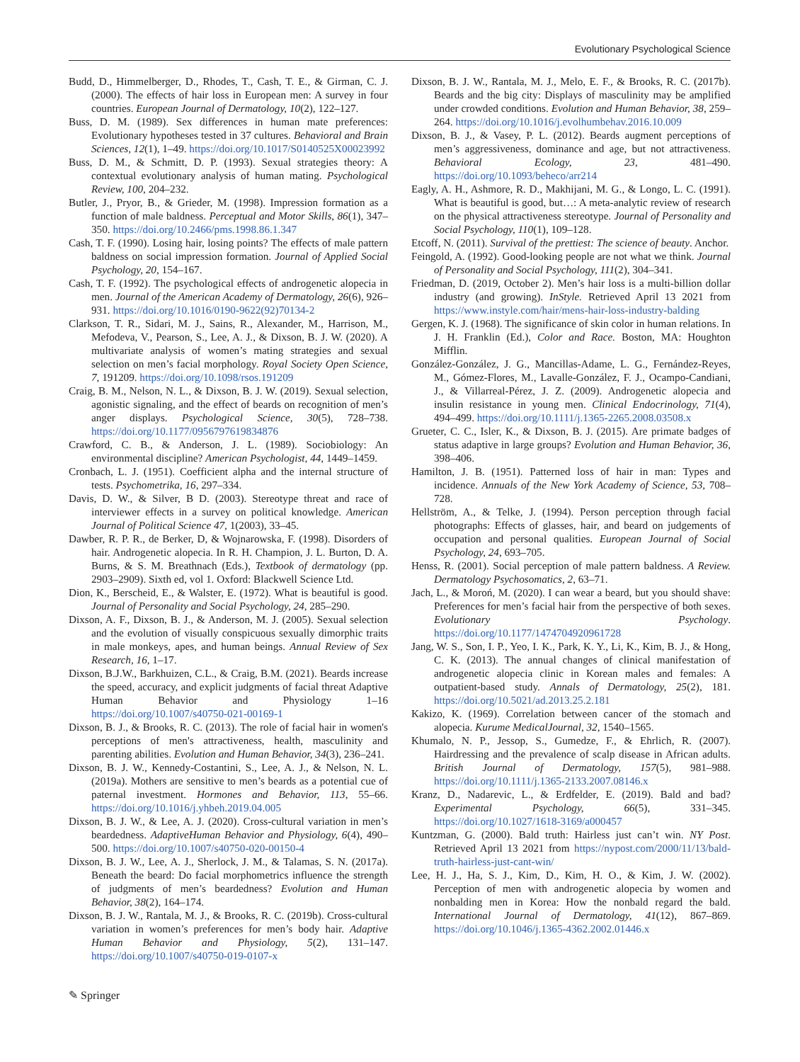Evolutionary Psychological Science
Budd, D., Himmelberger, D., Rhodes, T., Cash, T. E., & Girman, C. J. (2000). The effects of hair loss in European men: A survey in four countries. European Journal of Dermatology, 10(2), 122–127.
Buss, D. M. (1989). Sex differences in human mate preferences: Evolutionary hypotheses tested in 37 cultures. Behavioral and Brain Sciences, 12(1), 1–49. https://doi.org/10.1017/S0140525X00023992
Buss, D. M., & Schmitt, D. P. (1993). Sexual strategies theory: A contextual evolutionary analysis of human mating. Psychological Review, 100, 204–232.
Butler, J., Pryor, B., & Grieder, M. (1998). Impression formation as a function of male baldness. Perceptual and Motor Skills, 86(1), 347–350. https://doi.org/10.2466/pms.1998.86.1.347
Cash, T. F. (1990). Losing hair, losing points? The effects of male pattern baldness on social impression formation. Journal of Applied Social Psychology, 20, 154–167.
Cash, T. F. (1992). The psychological effects of androgenetic alopecia in men. Journal of the American Academy of Dermatology, 26(6), 926–931. https://doi.org/10.1016/0190-9622(92)70134-2
Clarkson, T. R., Sidari, M. J., Sains, R., Alexander, M., Harrison, M., Mefodeva, V., Pearson, S., Lee, A. J., & Dixson, B. J. W. (2020). A multivariate analysis of women’s mating strategies and sexual selection on men’s facial morphology. Royal Society Open Science, 7, 191209. https://doi.org/10.1098/rsos.191209
Craig, B. M., Nelson, N. L., & Dixson, B. J. W. (2019). Sexual selection, agonistic signaling, and the effect of beards on recognition of men’s anger displays. Psychological Science, 30(5), 728–738. https://doi.org/10.1177/0956797619834876
Crawford, C. B., & Anderson, J. L. (1989). Sociobiology: An environmental discipline? American Psychologist, 44, 1449–1459.
Cronbach, L. J. (1951). Coefficient alpha and the internal structure of tests. Psychometrika, 16, 297–334.
Davis, D. W., & Silver, B D. (2003). Stereotype threat and race of interviewer effects in a survey on political knowledge. American Journal of Political Science 47, 1(2003), 33–45.
Dawber, R. P. R., de Berker, D, & Wojnarowska, F. (1998). Disorders of hair. Androgenetic alopecia. In R. H. Champion, J. L. Burton, D. A. Burns, & S. M. Breathnach (Eds.), Textbook of dermatology (pp. 2903–2909). Sixth ed, vol 1. Oxford: Blackwell Science Ltd.
Dion, K., Berscheid, E., & Walster, E. (1972). What is beautiful is good. Journal of Personality and Social Psychology, 24, 285–290.
Dixson, A. F., Dixson, B. J., & Anderson, M. J. (2005). Sexual selection and the evolution of visually conspicuous sexually dimorphic traits in male monkeys, apes, and human beings. Annual Review of Sex Research, 16, 1–17.
Dixson, B.J.W., Barkhuizen, C.L., & Craig, B.M. (2021). Beards increase the speed, accuracy, and explicit judgments of facial threat Adaptive Human Behavior and Physiology 1–16 https://doi.org/10.1007/s40750-021-00169-1
Dixson, B. J., & Brooks, R. C. (2013). The role of facial hair in women's perceptions of men's attractiveness, health, masculinity and parenting abilities. Evolution and Human Behavior, 34(3), 236–241.
Dixson, B. J. W., Kennedy-Costantini, S., Lee, A. J., & Nelson, N. L. (2019a). Mothers are sensitive to men’s beards as a potential cue of paternal investment. Hormones and Behavior, 113, 55–66. https://doi.org/10.1016/j.yhbeh.2019.04.005
Dixson, B. J. W., & Lee, A. J. (2020). Cross-cultural variation in men’s beardedness. AdaptiveHuman Behavior and Physiology, 6(4), 490–500. https://doi.org/10.1007/s40750-020-00150-4
Dixson, B. J. W., Lee, A. J., Sherlock, J. M., & Talamas, S. N. (2017a). Beneath the beard: Do facial morphometrics influence the strength of judgments of men’s beardedness? Evolution and Human Behavior, 38(2), 164–174.
Dixson, B. J. W., Rantala, M. J., & Brooks, R. C. (2019b). Cross-cultural variation in women’s preferences for men’s body hair. Adaptive Human Behavior and Physiology, 5(2), 131–147. https://doi.org/10.1007/s40750-019-0107-x
Dixson, B. J. W., Rantala, M. J., Melo, E. F., & Brooks, R. C. (2017b). Beards and the big city: Displays of masculinity may be amplified under crowded conditions. Evolution and Human Behavior, 38, 259–264. https://doi.org/10.1016/j.evolhumbehav.2016.10.009
Dixson, B. J., & Vasey, P. L. (2012). Beards augment perceptions of men’s aggressiveness, dominance and age, but not attractiveness. Behavioral Ecology, 23, 481–490. https://doi.org/10.1093/beheco/arr214
Eagly, A. H., Ashmore, R. D., Makhijani, M. G., & Longo, L. C. (1991). What is beautiful is good, but…: A meta-analytic review of research on the physical attractiveness stereotype. Journal of Personality and Social Psychology, 110(1), 109–128.
Etcoff, N. (2011). Survival of the prettiest: The science of beauty. Anchor.
Feingold, A. (1992). Good-looking people are not what we think. Journal of Personality and Social Psychology, 111(2), 304–341.
Friedman, D. (2019, October 2). Men’s hair loss is a multi-billion dollar industry (and growing). InStyle. Retrieved April 13 2021 from https://www.instyle.com/hair/mens-hair-loss-industry-balding
Gergen, K. J. (1968). The significance of skin color in human relations. In J. H. Franklin (Ed.), Color and Race. Boston, MA: Houghton Mifflin.
González-González, J. G., Mancillas-Adame, L. G., Fernández-Reyes, M., Gómez-Flores, M., Lavalle-González, F. J., Ocampo-Candiani, J., & Villarreal-Pérez, J. Z. (2009). Androgenetic alopecia and insulin resistance in young men. Clinical Endocrinology, 71(4), 494–499. https://doi.org/10.1111/j.1365-2265.2008.03508.x
Grueter, C. C., Isler, K., & Dixson, B. J. (2015). Are primate badges of status adaptive in large groups? Evolution and Human Behavior, 36, 398–406.
Hamilton, J. B. (1951). Patterned loss of hair in man: Types and incidence. Annuals of the New York Academy of Science, 53, 708–728.
Hellström, A., & Telke, J. (1994). Person perception through facial photographs: Effects of glasses, hair, and beard on judgements of occupation and personal qualities. European Journal of Social Psychology, 24, 693–705.
Henss, R. (2001). Social perception of male pattern baldness. A Review. Dermatology Psychosomatics, 2, 63–71.
Jach, L., & Moroń, M. (2020). I can wear a beard, but you should shave: Preferences for men’s facial hair from the perspective of both sexes. Evolutionary Psychology. https://doi.org/10.1177/1474704920961728
Jang, W. S., Son, I. P., Yeo, I. K., Park, K. Y., Li, K., Kim, B. J., & Hong, C. K. (2013). The annual changes of clinical manifestation of androgenetic alopecia clinic in Korean males and females: A outpatient-based study. Annals of Dermatology, 25(2), 181. https://doi.org/10.5021/ad.2013.25.2.181
Kakizo, K. (1969). Correlation between cancer of the stomach and alopecia. Kurume MedicalJournal, 32, 1540–1565.
Khumalo, N. P., Jessop, S., Gumedze, F., & Ehrlich, R. (2007). Hairdressing and the prevalence of scalp disease in African adults. British Journal of Dermatology, 157(5), 981–988. https://doi.org/10.1111/j.1365-2133.2007.08146.x
Kranz, D., Nadarevic, L., & Erdfelder, E. (2019). Bald and bad? Experimental Psychology, 66(5), 331–345. https://doi.org/10.1027/1618-3169/a000457
Kuntzman, G. (2000). Bald truth: Hairless just can’t win. NY Post. Retrieved April 13 2021 from https://nypost.com/2000/11/13/bald-truth-hairless-just-cant-win/
Lee, H. J., Ha, S. J., Kim, D., Kim, H. O., & Kim, J. W. (2002). Perception of men with androgenetic alopecia by women and nonbalding men in Korea: How the nonbald regard the bald. International Journal of Dermatology, 41(12), 867–869. https://doi.org/10.1046/j.1365-4362.2002.01446.x
✎ Springer